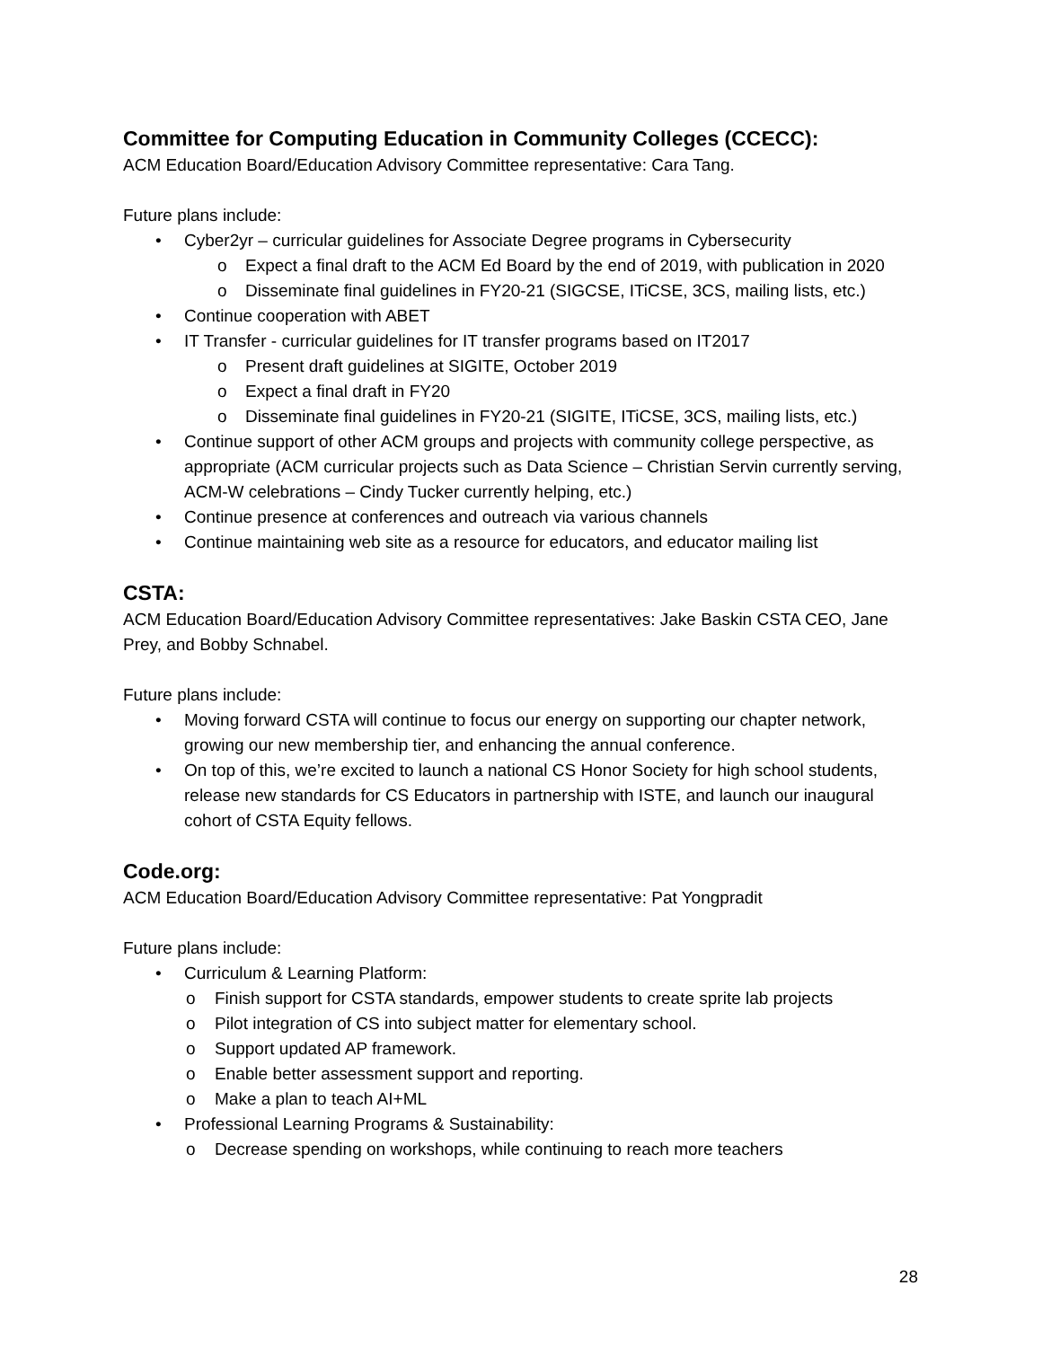Committee for Computing Education in Community Colleges (CCECC):
ACM Education Board/Education Advisory Committee representative: Cara Tang.
Future plans include:
• Cyber2yr – curricular guidelines for Associate Degree programs in Cybersecurity
o Expect a final draft to the ACM Ed Board by the end of 2019, with publication in 2020
o Disseminate final guidelines in FY20-21 (SIGCSE, ITiCSE, 3CS, mailing lists, etc.)
• Continue cooperation with ABET
• IT Transfer - curricular guidelines for IT transfer programs based on IT2017
o Present draft guidelines at SIGITE, October 2019
o Expect a final draft in FY20
o Disseminate final guidelines in FY20-21 (SIGITE, ITiCSE, 3CS, mailing lists, etc.)
• Continue support of other ACM groups and projects with community college perspective, as appropriate (ACM curricular projects such as Data Science – Christian Servin currently serving, ACM-W celebrations – Cindy Tucker currently helping, etc.)
• Continue presence at conferences and outreach via various channels
• Continue maintaining web site as a resource for educators, and educator mailing list
CSTA:
ACM Education Board/Education Advisory Committee representatives: Jake Baskin CSTA CEO, Jane Prey, and Bobby Schnabel.
Future plans include:
• Moving forward CSTA will continue to focus our energy on supporting our chapter network, growing our new membership tier, and enhancing the annual conference.
• On top of this, we’re excited to launch a national CS Honor Society for high school students, release new standards for CS Educators in partnership with ISTE, and launch our inaugural cohort of CSTA Equity fellows.
Code.org:
ACM Education Board/Education Advisory Committee representative: Pat Yongpradit
Future plans include:
• Curriculum & Learning Platform:
o Finish support for CSTA standards, empower students to create sprite lab projects
o Pilot integration of CS into subject matter for elementary school.
o Support updated AP framework.
o Enable better assessment support and reporting.
o Make a plan to teach AI+ML
• Professional Learning Programs & Sustainability:
o Decrease spending on workshops, while continuing to reach more teachers
28